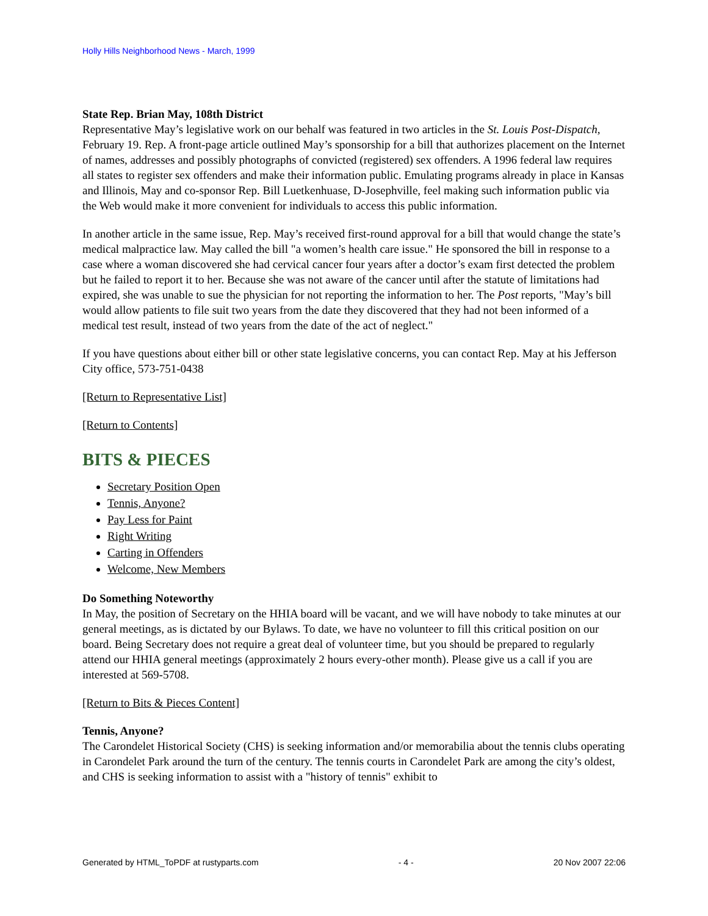Holly Hills Neighborhood News - March, 1999
State Rep. Brian May, 108th District
Representative May’s legislative work on our behalf was featured in two articles in the St. Louis Post-Dispatch, February 19. Rep. A front-page article outlined May’s sponsorship for a bill that authorizes placement on the Internet of names, addresses and possibly photographs of convicted (registered) sex offenders. A 1996 federal law requires all states to register sex offenders and make their information public. Emulating programs already in place in Kansas and Illinois, May and co-sponsor Rep. Bill Luetkenhuase, D-Josephville, feel making such information public via the Web would make it more convenient for individuals to access this public information.
In another article in the same issue, Rep. May’s received first-round approval for a bill that would change the state’s medical malpractice law. May called the bill "a women’s health care issue." He sponsored the bill in response to a case where a woman discovered she had cervical cancer four years after a doctor’s exam first detected the problem but he failed to report it to her. Because she was not aware of the cancer until after the statute of limitations had expired, she was unable to sue the physician for not reporting the information to her. The Post reports, "May’s bill would allow patients to file suit two years from the date they discovered that they had not been informed of a medical test result, instead of two years from the date of the act of neglect."
If you have questions about either bill or other state legislative concerns, you can contact Rep. May at his Jefferson City office, 573-751-0438
[Return to Representative List]
[Return to Contents]
BITS & PIECES
Secretary Position Open
Tennis, Anyone?
Pay Less for Paint
Right Writing
Carting in Offenders
Welcome, New Members
Do Something Noteworthy
In May, the position of Secretary on the HHIA board will be vacant, and we will have nobody to take minutes at our general meetings, as is dictated by our Bylaws. To date, we have no volunteer to fill this critical position on our board. Being Secretary does not require a great deal of volunteer time, but you should be prepared to regularly attend our HHIA general meetings (approximately 2 hours every-other month). Please give us a call if you are interested at 569-5708.
[Return to Bits & Pieces Content]
Tennis, Anyone?
The Carondelet Historical Society (CHS) is seeking information and/or memorabilia about the tennis clubs operating in Carondelet Park around the turn of the century. The tennis courts in Carondelet Park are among the city’s oldest, and CHS is seeking information to assist with a "history of tennis" exhibit to
Generated by HTML_ToPDF at rustyparts.com - 4 - 20 Nov 2007 22:06